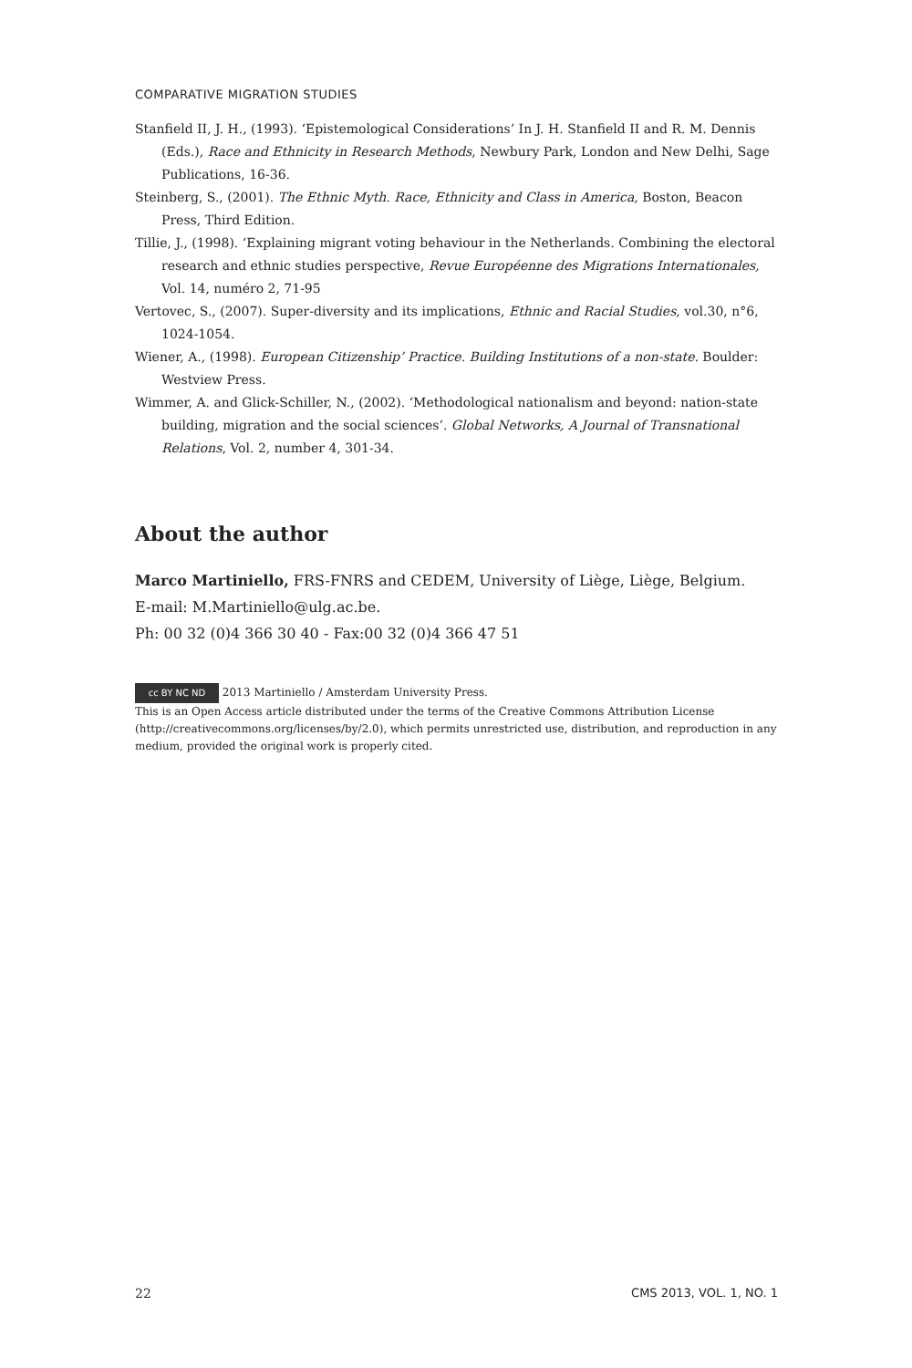COMPARATIVE MIGRATION STUDIES
Stanfield II, J. H., (1993). ‘Epistemological Considerations’ In J. H. Stanfield II and R. M. Dennis (Eds.), Race and Ethnicity in Research Methods, Newbury Park, London and New Delhi, Sage Publications, 16-36.
Steinberg, S., (2001). The Ethnic Myth. Race, Ethnicity and Class in America, Boston, Beacon Press, Third Edition.
Tillie, J., (1998). ‘Explaining migrant voting behaviour in the Netherlands. Combining the electoral research and ethnic studies perspective, Revue Européenne des Migrations Internationales, Vol. 14, numéro 2, 71-95
Vertovec, S., (2007). Super-diversity and its implications, Ethnic and Racial Studies, vol.30, n°6, 1024-1054.
Wiener, A., (1998). European Citizenship’ Practice. Building Institutions of a non-state. Boulder: Westview Press.
Wimmer, A. and Glick-Schiller, N., (2002). ‘Methodological nationalism and beyond: nation-state building, migration and the social sciences’. Global Networks, A Journal of Transnational Relations, Vol. 2, number 4, 301-34.
About the author
Marco Martiniello, FRS-FNRS and CEDEM, University of Liège, Liège, Belgium.
E-mail: M.Martiniello@ulg.ac.be.
Ph: 00 32 (0)4 366 30 40 - Fax:00 32 (0)4 366 47 51
cc BY NC ND 2013 Martiniello / Amsterdam University Press.
This is an Open Access article distributed under the terms of the Creative Commons Attribution License (http://creativecommons.org/licenses/by/2.0), which permits unrestricted use, distribution, and reproduction in any medium, provided the original work is properly cited.
22 CMS 2013, VOL. 1, NO. 1